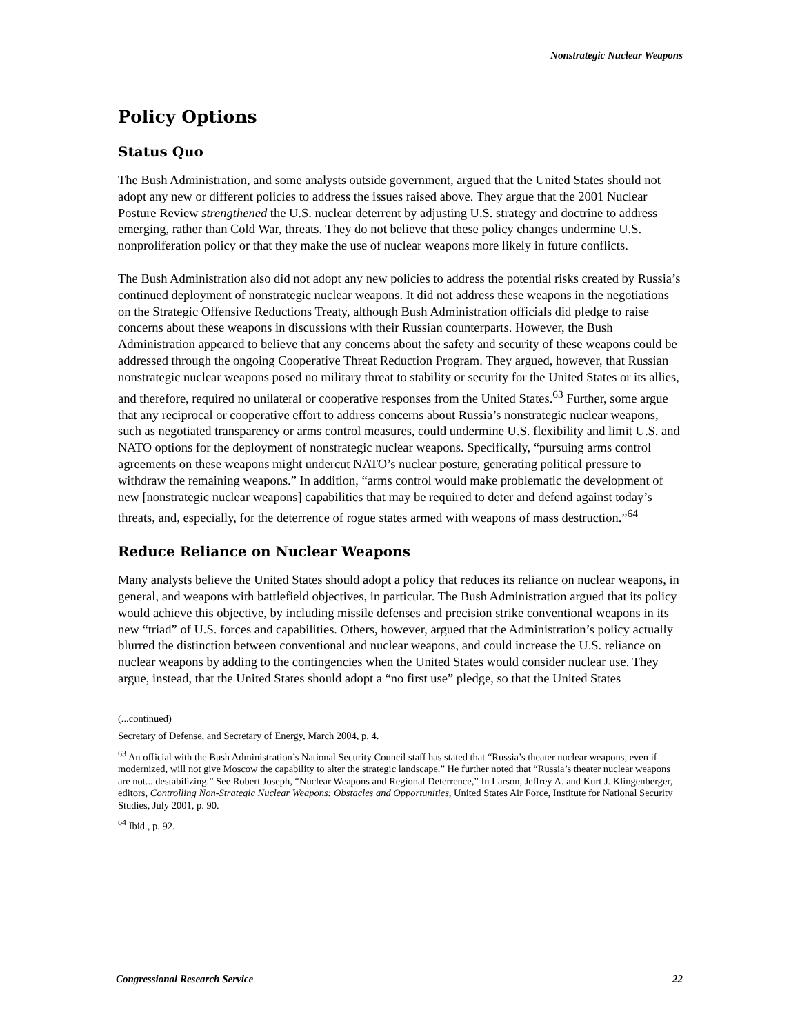Nonstrategic Nuclear Weapons
Policy Options
Status Quo
The Bush Administration, and some analysts outside government, argued that the United States should not adopt any new or different policies to address the issues raised above. They argue that the 2001 Nuclear Posture Review strengthened the U.S. nuclear deterrent by adjusting U.S. strategy and doctrine to address emerging, rather than Cold War, threats. They do not believe that these policy changes undermine U.S. nonproliferation policy or that they make the use of nuclear weapons more likely in future conflicts.
The Bush Administration also did not adopt any new policies to address the potential risks created by Russia’s continued deployment of nonstrategic nuclear weapons. It did not address these weapons in the negotiations on the Strategic Offensive Reductions Treaty, although Bush Administration officials did pledge to raise concerns about these weapons in discussions with their Russian counterparts. However, the Bush Administration appeared to believe that any concerns about the safety and security of these weapons could be addressed through the ongoing Cooperative Threat Reduction Program. They argued, however, that Russian nonstrategic nuclear weapons posed no military threat to stability or security for the United States or its allies, and therefore, required no unilateral or cooperative responses from the United States.<sup>63</sup> Further, some argue that any reciprocal or cooperative effort to address concerns about Russia’s nonstrategic nuclear weapons, such as negotiated transparency or arms control measures, could undermine U.S. flexibility and limit U.S. and NATO options for the deployment of nonstrategic nuclear weapons. Specifically, “pursuing arms control agreements on these weapons might undercut NATO’s nuclear posture, generating political pressure to withdraw the remaining weapons.” In addition, “arms control would make problematic the development of new [nonstrategic nuclear weapons] capabilities that may be required to deter and defend against today’s threats, and, especially, for the deterrence of rogue states armed with weapons of mass destruction.”<sup>64</sup>
Reduce Reliance on Nuclear Weapons
Many analysts believe the United States should adopt a policy that reduces its reliance on nuclear weapons, in general, and weapons with battlefield objectives, in particular. The Bush Administration argued that its policy would achieve this objective, by including missile defenses and precision strike conventional weapons in its new “triad” of U.S. forces and capabilities. Others, however, argued that the Administration’s policy actually blurred the distinction between conventional and nuclear weapons, and could increase the U.S. reliance on nuclear weapons by adding to the contingencies when the United States would consider nuclear use. They argue, instead, that the United States should adopt a “no first use” pledge, so that the United States
(...continued)
Secretary of Defense, and Secretary of Energy, March 2004, p. 4.
<sup>63</sup> An official with the Bush Administration’s National Security Council staff has stated that “Russia’s theater nuclear weapons, even if modernized, will not give Moscow the capability to alter the strategic landscape.” He further noted that “Russia’s theater nuclear weapons are not... destabilizing.” See Robert Joseph, “Nuclear Weapons and Regional Deterrence,” In Larson, Jeffrey A. and Kurt J. Klingenberger, editors, Controlling Non-Strategic Nuclear Weapons: Obstacles and Opportunities, United States Air Force, Institute for National Security Studies, July 2001, p. 90.
<sup>64</sup> Ibid., p. 92.
Congressional Research Service 22